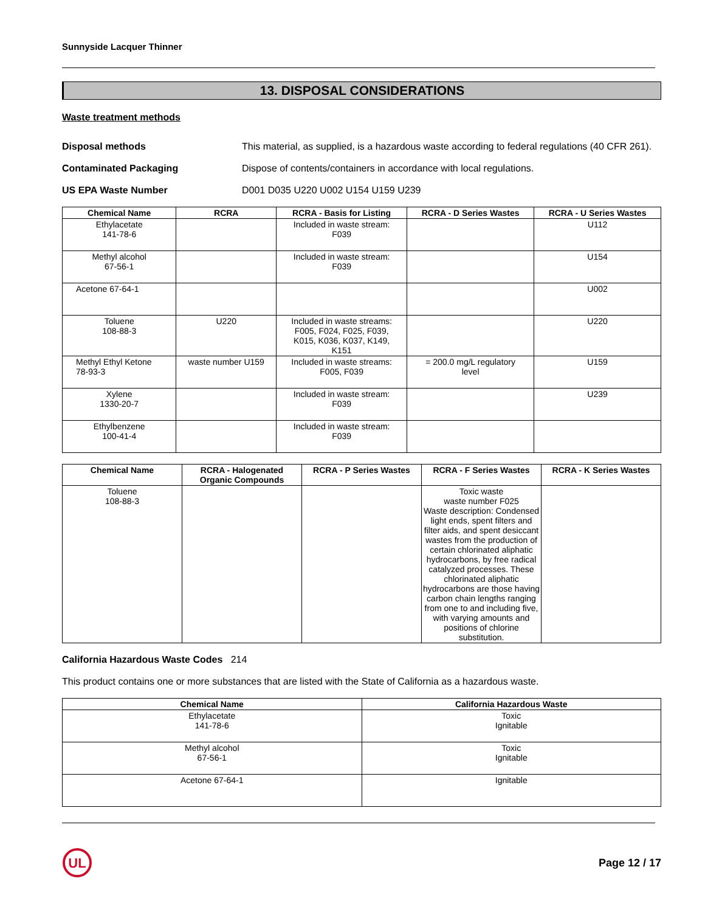Sunnyside Lacquer Thinner
13. DISPOSAL CONSIDERATIONS
Waste treatment methods
Disposal methods This material, as supplied, is a hazardous waste according to federal regulations (40 CFR 261).
Contaminated Packaging Dispose of contents/containers in accordance with local regulations.
US EPA Waste Number D001 D035 U220 U002 U154 U159 U239
| Chemical Name | RCRA | RCRA - Basis for Listing | RCRA - D Series Wastes | RCRA - U Series Wastes |
| --- | --- | --- | --- | --- |
| Ethylacetate 141-78-6 | | Included in waste stream: F039 | | U112 |
| Methyl alcohol 67-56-1 | | Included in waste stream: F039 | | U154 |
| Acetone 67-64-1 | | | | U002 |
| Toluene 108-88-3 | U220 | Included in waste streams: F005, F024, F025, F039, K015, K036, K037, K149, K151 | | U220 |
| Methyl Ethyl Ketone 78-93-3 | waste number U159 | Included in waste streams: F005, F039 | = 200.0 mg/L regulatory level | U159 |
| Xylene 1330-20-7 | | Included in waste stream: F039 | | U239 |
| Ethylbenzene 100-41-4 | | Included in waste stream: F039 | | |
| Chemical Name | RCRA - Halogenated Organic Compounds | RCRA - P Series Wastes | RCRA - F Series Wastes | RCRA - K Series Wastes |
| --- | --- | --- | --- | --- |
| Toluene 108-88-3 | | | Toxic waste waste number F025 Waste description: Condensed light ends, spent filters and filter aids, and spent desiccant wastes from the production of certain chlorinated aliphatic hydrocarbons, by free radical catalyzed processes. These chlorinated aliphatic hydrocarbons are those having carbon chain lengths ranging from one to and including five, with varying amounts and positions of chlorine substitution. | |
California Hazardous Waste Codes 214
This product contains one or more substances that are listed with the State of California as a hazardous waste.
| Chemical Name | California Hazardous Waste |
| --- | --- |
| Ethylacetate 141-78-6 | Toxic Ignitable |
| Methyl alcohol 67-56-1 | Toxic Ignitable |
| Acetone 67-64-1 | Ignitable |
UL
Page 12 / 17